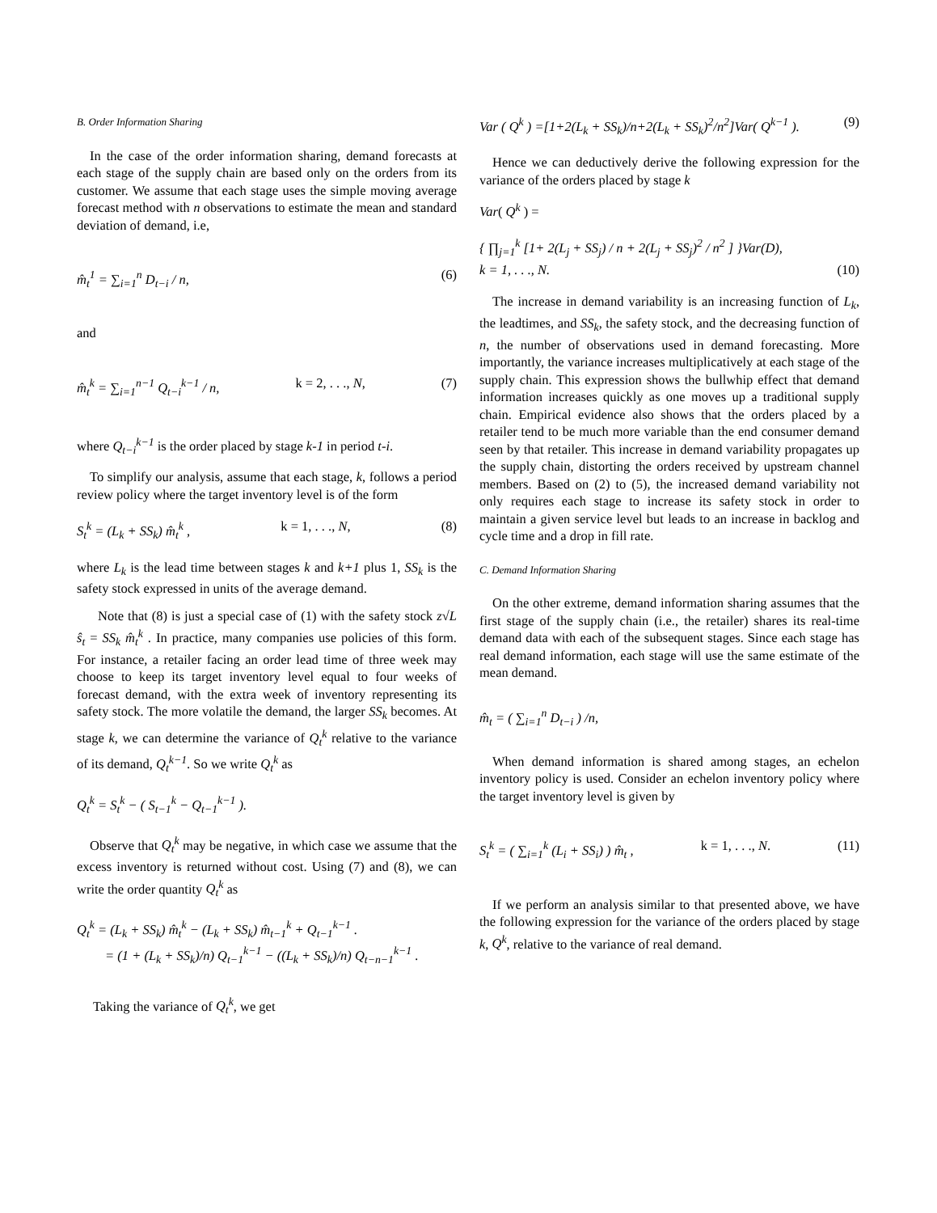B. Order Information Sharing
In the case of the order information sharing, demand forecasts at each stage of the supply chain are based only on the orders from its customer. We assume that each stage uses the simple moving average forecast method with n observations to estimate the mean and standard deviation of demand, i.e,
m̂<sub>t</sub><sup>1</sup> = ∑<sub>i=1</sub><sup>n</sup> D<sub>t−i</sub> / n, (6)
and
m̂<sub>t</sub><sup>k</sup> = ∑<sub>i=1</sub><sup>n−1</sup> Q<sub>t−i</sub><sup>k−1</sup> / n, k = 2, . . ., N, (7)
where Q<sub>t−i</sub><sup>k−1</sup> is the order placed by stage k-1 in period t-i.
To simplify our analysis, assume that each stage, k, follows a period review policy where the target inventory level is of the form
S<sub>t</sub><sup>k</sup> = (L<sub>k</sub> + SS<sub>k</sub>) m̂<sub>t</sub><sup>k</sup> , k = 1, . . ., N, (8)
where L<sub>k</sub> is the lead time between stages k and k+1 plus 1, SS<sub>k</sub> is the safety stock expressed in units of the average demand.
Note that (8) is just a special case of (1) with the safety stock z√L ŝ<sub>t</sub> = SS<sub>k</sub> m̂<sub>t</sub><sup>k</sup> . In practice, many companies use policies of this form. For instance, a retailer facing an order lead time of three week may choose to keep its target inventory level equal to four weeks of forecast demand, with the extra week of inventory representing its safety stock. The more volatile the demand, the larger SS<sub>k</sub> becomes. At stage k, we can determine the variance of Q<sub>t</sub><sup>k</sup> relative to the variance of its demand, Q<sub>t</sub><sup>k−1</sup>. So we write Q<sub>t</sub><sup>k</sup> as
Q<sub>t</sub><sup>k</sup> = S<sub>t</sub><sup>k</sup> − ( S<sub>t−1</sub><sup>k</sup> − Q<sub>t−1</sub><sup>k−1</sup> ).
Observe that Q<sub>t</sub><sup>k</sup> may be negative, in which case we assume that the excess inventory is returned without cost. Using (7) and (8), we can write the order quantity Q<sub>t</sub><sup>k</sup> as
Q<sub>t</sub><sup>k</sup> = (L<sub>k</sub> + SS<sub>k</sub>) m̂<sub>t</sub><sup>k</sup> − (L<sub>k</sub> + SS<sub>k</sub>) m̂<sub>t−1</sub><sup>k</sup> + Q<sub>t−1</sub><sup>k−1</sup> .
= (1 + (L<sub>k</sub> + SS<sub>k</sub>)/n) Q<sub>t−1</sub><sup>k−1</sup> − ((L<sub>k</sub> + SS<sub>k</sub>)/n) Q<sub>t−n−1</sub><sup>k−1</sup> .
Taking the variance of Q<sub>t</sub><sup>k</sup>, we get
Var ( Q<sup>k</sup> ) =[1+2(L<sub>k</sub> + SS<sub>k</sub>)/n+2(L<sub>k</sub> + SS<sub>k</sub>)<sup>2</sup>/n<sup>2</sup>]Var( Q<sup>k−1</sup> ). (9)
Hence we can deductively derive the following expression for the variance of the orders placed by stage k
Var( Q<sup>k</sup> ) =
{ ∏<sub>j=1</sub><sup>k</sup> [1+ 2(L<sub>j</sub> + SS<sub>j</sub>) / n + 2(L<sub>j</sub> + SS<sub>j</sub>)<sup>2</sup> / n<sup>2</sup> ] }Var(D),
k = 1, . . ., N. (10)
The increase in demand variability is an increasing function of L<sub>k</sub>, the leadtimes, and SS<sub>k</sub>, the safety stock, and the decreasing function of n, the number of observations used in demand forecasting. More importantly, the variance increases multiplicatively at each stage of the supply chain. This expression shows the bullwhip effect that demand information increases quickly as one moves up a traditional supply chain. Empirical evidence also shows that the orders placed by a retailer tend to be much more variable than the end consumer demand seen by that retailer. This increase in demand variability propagates up the supply chain, distorting the orders received by upstream channel members. Based on (2) to (5), the increased demand variability not only requires each stage to increase its safety stock in order to maintain a given service level but leads to an increase in backlog and cycle time and a drop in fill rate.
C. Demand Information Sharing
On the other extreme, demand information sharing assumes that the first stage of the supply chain (i.e., the retailer) shares its real-time demand data with each of the subsequent stages. Since each stage has real demand information, each stage will use the same estimate of the mean demand.
m̂<sub>t</sub> = ( ∑<sub>i=1</sub><sup>n</sup> D<sub>t−i</sub> ) /n,
When demand information is shared among stages, an echelon inventory policy is used. Consider an echelon inventory policy where the target inventory level is given by
S<sub>t</sub><sup>k</sup> = ( ∑<sub>i=1</sub><sup>k</sup> (L<sub>i</sub> + SS<sub>i</sub>) ) m̂<sub>t</sub> , k = 1, . . ., N. (11)
If we perform an analysis similar to that presented above, we have the following expression for the variance of the orders placed by stage k, Q<sup>k</sup>, relative to the variance of real demand.